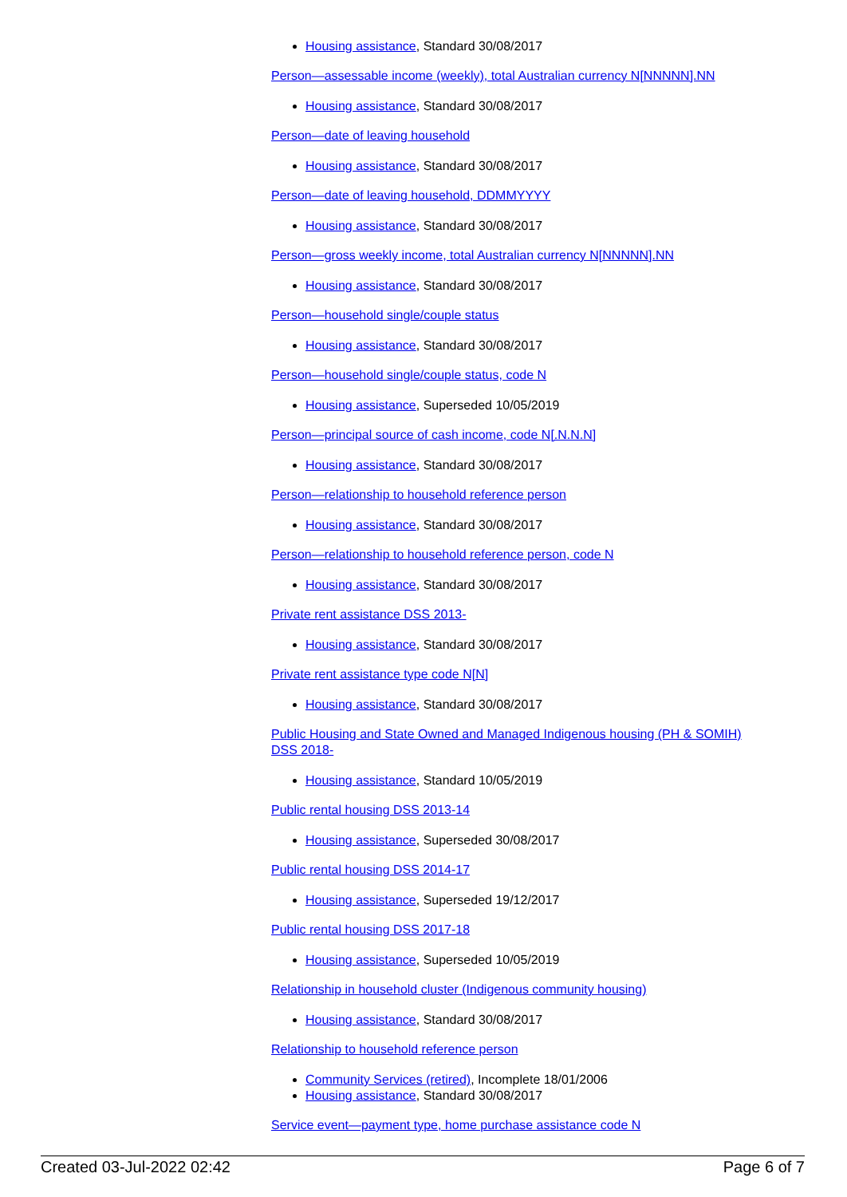Housing assistance, Standard 30/08/2017
Person—assessable income (weekly), total Australian currency N[NNNNN].NN
Housing assistance, Standard 30/08/2017
Person—date of leaving household
Housing assistance, Standard 30/08/2017
Person—date of leaving household, DDMMYYYY
Housing assistance, Standard 30/08/2017
Person—gross weekly income, total Australian currency N[NNNNN].NN
Housing assistance, Standard 30/08/2017
Person—household single/couple status
Housing assistance, Standard 30/08/2017
Person—household single/couple status, code N
Housing assistance, Superseded 10/05/2019
Person—principal source of cash income, code N[.N.N.N]
Housing assistance, Standard 30/08/2017
Person—relationship to household reference person
Housing assistance, Standard 30/08/2017
Person—relationship to household reference person, code N
Housing assistance, Standard 30/08/2017
Private rent assistance DSS 2013-
Housing assistance, Standard 30/08/2017
Private rent assistance type code N[N]
Housing assistance, Standard 30/08/2017
Public Housing and State Owned and Managed Indigenous housing (PH & SOMIH) DSS 2018-
Housing assistance, Standard 10/05/2019
Public rental housing DSS 2013-14
Housing assistance, Superseded 30/08/2017
Public rental housing DSS 2014-17
Housing assistance, Superseded 19/12/2017
Public rental housing DSS 2017-18
Housing assistance, Superseded 10/05/2019
Relationship in household cluster (Indigenous community housing)
Housing assistance, Standard 30/08/2017
Relationship to household reference person
Community Services (retired), Incomplete 18/01/2006
Housing assistance, Standard 30/08/2017
Service event—payment type, home purchase assistance code N
Created 03-Jul-2022 02:42 Page 6 of 7